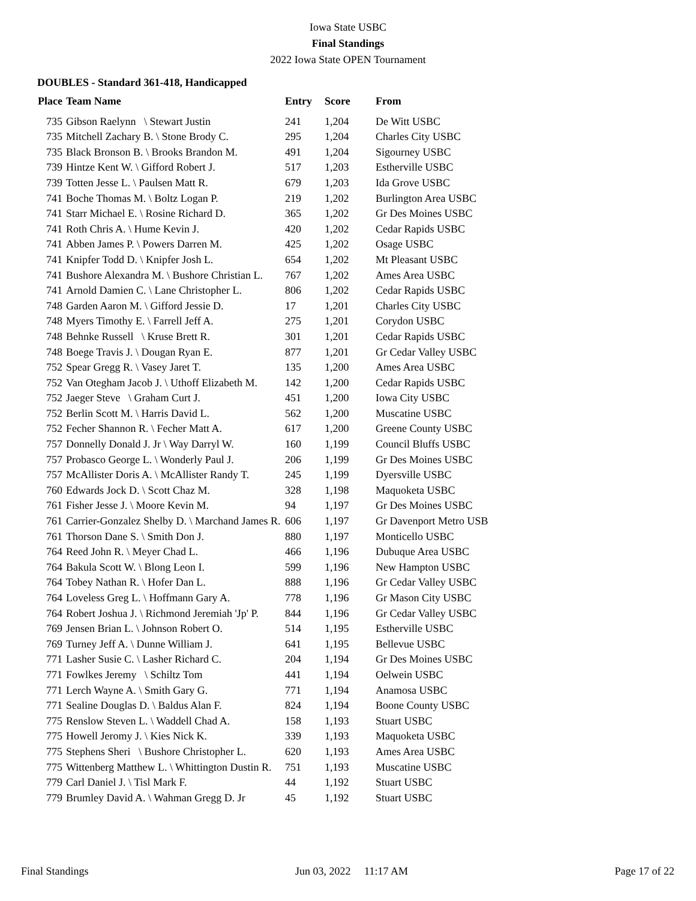Iowa State USBC
Final Standings
2022 Iowa State OPEN Tournament
DOUBLES - Standard 361-418, Handicapped
| Place | Team Name | Entry | Score | From |
| --- | --- | --- | --- | --- |
| 735 | Gibson Raelynn \ Stewart Justin | 241 | 1,204 | De Witt USBC |
| 735 | Mitchell Zachary B. \ Stone Brody C. | 295 | 1,204 | Charles City USBC |
| 735 | Black Bronson B. \ Brooks Brandon M. | 491 | 1,204 | Sigourney USBC |
| 739 | Hintze Kent W. \ Gifford Robert J. | 517 | 1,203 | Estherville USBC |
| 739 | Totten Jesse L. \ Paulsen Matt R. | 679 | 1,203 | Ida Grove USBC |
| 741 | Boche Thomas M. \ Boltz Logan P. | 219 | 1,202 | Burlington Area USBC |
| 741 | Starr Michael E. \ Rosine Richard D. | 365 | 1,202 | Gr Des Moines USBC |
| 741 | Roth Chris A. \ Hume Kevin J. | 420 | 1,202 | Cedar Rapids USBC |
| 741 | Abben James P. \ Powers Darren M. | 425 | 1,202 | Osage USBC |
| 741 | Knipfer Todd D. \ Knipfer Josh L. | 654 | 1,202 | Mt Pleasant USBC |
| 741 | Bushore Alexandra M. \ Bushore Christian L. | 767 | 1,202 | Ames Area USBC |
| 741 | Arnold Damien C. \ Lane Christopher L. | 806 | 1,202 | Cedar Rapids USBC |
| 748 | Garden Aaron M. \ Gifford Jessie D. | 17 | 1,201 | Charles City USBC |
| 748 | Myers Timothy E. \ Farrell Jeff A. | 275 | 1,201 | Corydon USBC |
| 748 | Behnke Russell \ Kruse Brett R. | 301 | 1,201 | Cedar Rapids USBC |
| 748 | Boege Travis J. \ Dougan Ryan E. | 877 | 1,201 | Gr Cedar Valley USBC |
| 752 | Spear Gregg R. \ Vasey Jaret T. | 135 | 1,200 | Ames Area USBC |
| 752 | Van Otegham Jacob J. \ Uthoff Elizabeth M. | 142 | 1,200 | Cedar Rapids USBC |
| 752 | Jaeger Steve \ Graham Curt J. | 451 | 1,200 | Iowa City USBC |
| 752 | Berlin Scott M. \ Harris David L. | 562 | 1,200 | Muscatine USBC |
| 752 | Fecher Shannon R. \ Fecher Matt A. | 617 | 1,200 | Greene County USBC |
| 757 | Donnelly Donald J. Jr \ Way Darryl W. | 160 | 1,199 | Council Bluffs USBC |
| 757 | Probasco George L. \ Wonderly Paul J. | 206 | 1,199 | Gr Des Moines USBC |
| 757 | McAllister Doris A. \ McAllister Randy T. | 245 | 1,199 | Dyersville USBC |
| 760 | Edwards Jock D. \ Scott Chaz M. | 328 | 1,198 | Maquoketa USBC |
| 761 | Fisher Jesse J. \ Moore Kevin M. | 94 | 1,197 | Gr Des Moines USBC |
| 761 | Carrier-Gonzalez Shelby D. \ Marchand James R. | 606 | 1,197 | Gr Davenport Metro USB |
| 761 | Thorson Dane S. \ Smith Don J. | 880 | 1,197 | Monticello USBC |
| 764 | Reed John R. \ Meyer Chad L. | 466 | 1,196 | Dubuque Area USBC |
| 764 | Bakula Scott W. \ Blong Leon I. | 599 | 1,196 | New Hampton USBC |
| 764 | Tobey Nathan R. \ Hofer Dan L. | 888 | 1,196 | Gr Cedar Valley USBC |
| 764 | Loveless Greg L. \ Hoffmann Gary A. | 778 | 1,196 | Gr Mason City USBC |
| 764 | Robert Joshua J. \ Richmond Jeremiah 'Jp' P. | 844 | 1,196 | Gr Cedar Valley USBC |
| 769 | Jensen Brian L. \ Johnson Robert O. | 514 | 1,195 | Estherville USBC |
| 769 | Turney Jeff A. \ Dunne William J. | 641 | 1,195 | Bellevue USBC |
| 771 | Lasher Susie C. \ Lasher Richard C. | 204 | 1,194 | Gr Des Moines USBC |
| 771 | Fowlkes Jeremy \ Schiltz Tom | 441 | 1,194 | Oelwein USBC |
| 771 | Lerch Wayne A. \ Smith Gary G. | 771 | 1,194 | Anamosa USBC |
| 771 | Sealine Douglas D. \ Baldus Alan F. | 824 | 1,194 | Boone County USBC |
| 775 | Renslow Steven L. \ Waddell Chad A. | 158 | 1,193 | Stuart USBC |
| 775 | Howell Jeromy J. \ Kies Nick K. | 339 | 1,193 | Maquoketa USBC |
| 775 | Stephens Sheri \ Bushore Christopher L. | 620 | 1,193 | Ames Area USBC |
| 775 | Wittenberg Matthew L. \ Whittington Dustin R. | 751 | 1,193 | Muscatine USBC |
| 779 | Carl Daniel J. \ Tisl Mark F. | 44 | 1,192 | Stuart USBC |
| 779 | Brumley David A. \ Wahman Gregg D. Jr | 45 | 1,192 | Stuart USBC |
Final Standings Jun 03, 2022 11:17 AM Page 17 of 22